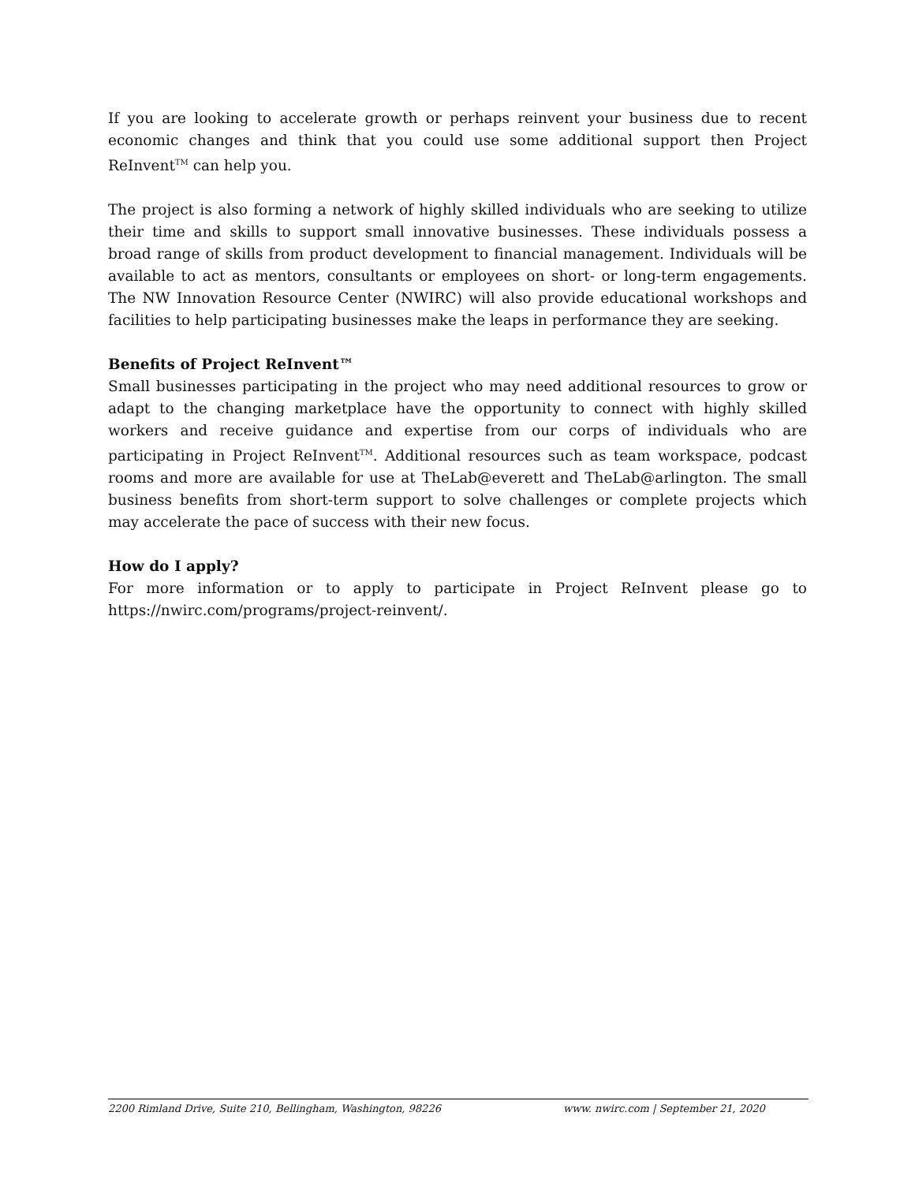If you are looking to accelerate growth or perhaps reinvent your business due to recent economic changes and think that you could use some additional support then Project ReInvent<sup>TM</sup> can help you.
The project is also forming a network of highly skilled individuals who are seeking to utilize their time and skills to support small innovative businesses. These individuals possess a broad range of skills from product development to financial management. Individuals will be available to act as mentors, consultants or employees on short- or long-term engagements. The NW Innovation Resource Center (NWIRC) will also provide educational workshops and facilities to help participating businesses make the leaps in performance they are seeking.
Benefits of Project ReInvent™
Small businesses participating in the project who may need additional resources to grow or adapt to the changing marketplace have the opportunity to connect with highly skilled workers and receive guidance and expertise from our corps of individuals who are participating in Project ReInvent<sup>TM</sup>. Additional resources such as team workspace, podcast rooms and more are available for use at TheLab@everett and TheLab@arlington. The small business benefits from short-term support to solve challenges or complete projects which may accelerate the pace of success with their new focus.
How do I apply?
For more information or to apply to participate in Project ReInvent please go to https://nwirc.com/programs/project-reinvent/.
2200 Rimland Drive, Suite 210, Bellingham, Washington, 98226 www. nwirc.com | September 21, 2020